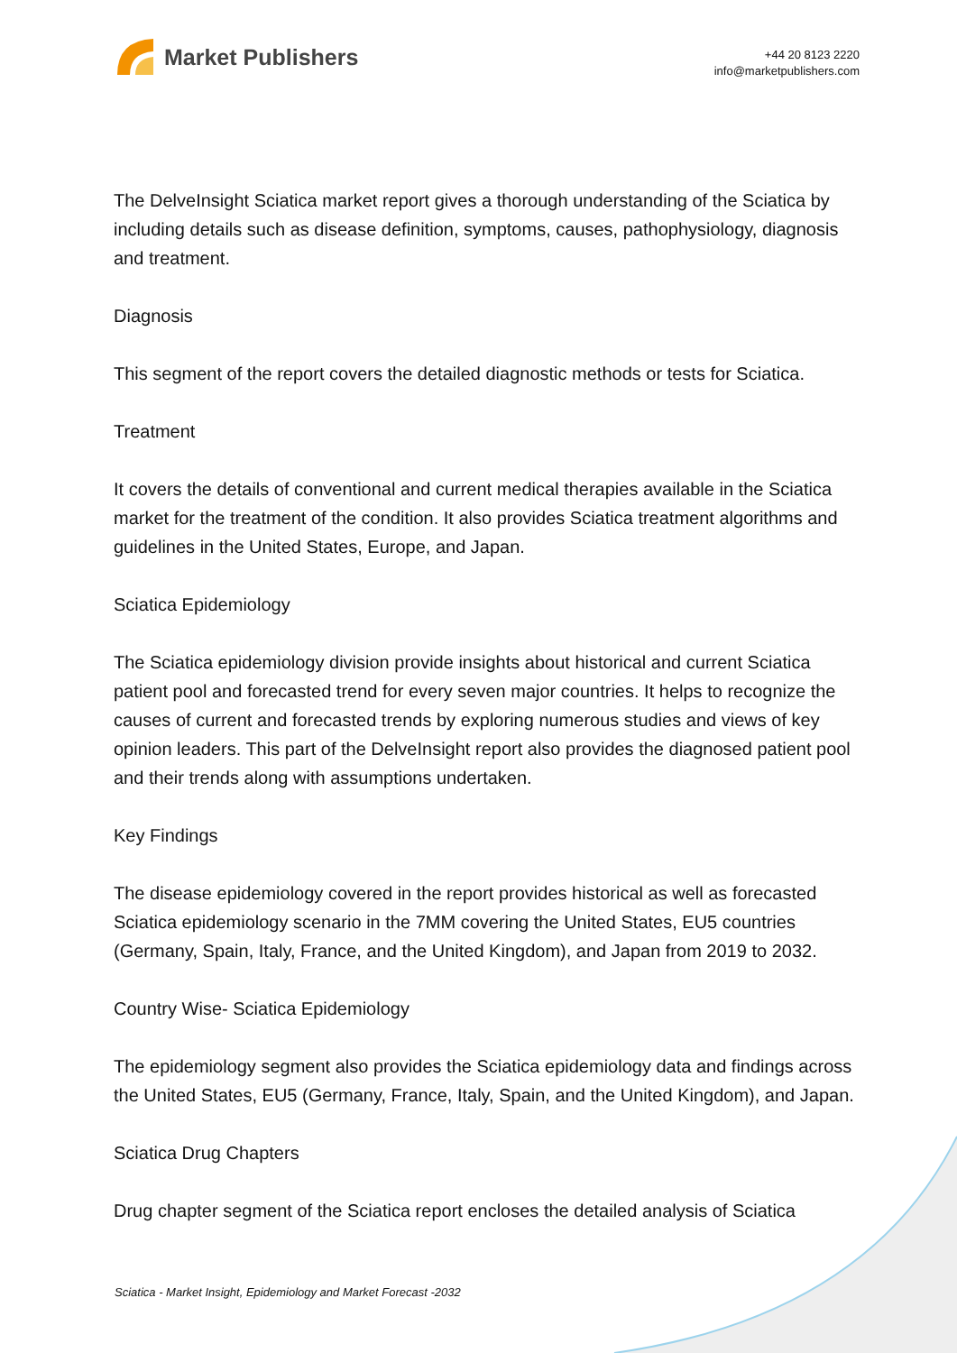Market Publishers
+44 20 8123 2220
info@marketpublishers.com
The DelveInsight Sciatica market report gives a thorough understanding of the Sciatica by including details such as disease definition, symptoms, causes, pathophysiology, diagnosis and treatment.
Diagnosis
This segment of the report covers the detailed diagnostic methods or tests for Sciatica.
Treatment
It covers the details of conventional and current medical therapies available in the Sciatica market for the treatment of the condition. It also provides Sciatica treatment algorithms and guidelines in the United States, Europe, and Japan.
Sciatica Epidemiology
The Sciatica epidemiology division provide insights about historical and current Sciatica patient pool and forecasted trend for every seven major countries. It helps to recognize the causes of current and forecasted trends by exploring numerous studies and views of key opinion leaders. This part of the DelveInsight report also provides the diagnosed patient pool and their trends along with assumptions undertaken.
Key Findings
The disease epidemiology covered in the report provides historical as well as forecasted Sciatica epidemiology scenario in the 7MM covering the United States, EU5 countries (Germany, Spain, Italy, France, and the United Kingdom), and Japan from 2019 to 2032.
Country Wise- Sciatica Epidemiology
The epidemiology segment also provides the Sciatica epidemiology data and findings across the United States, EU5 (Germany, France, Italy, Spain, and the United Kingdom), and Japan.
Sciatica Drug Chapters
Drug chapter segment of the Sciatica report encloses the detailed analysis of Sciatica
Sciatica - Market Insight, Epidemiology and Market Forecast -2032